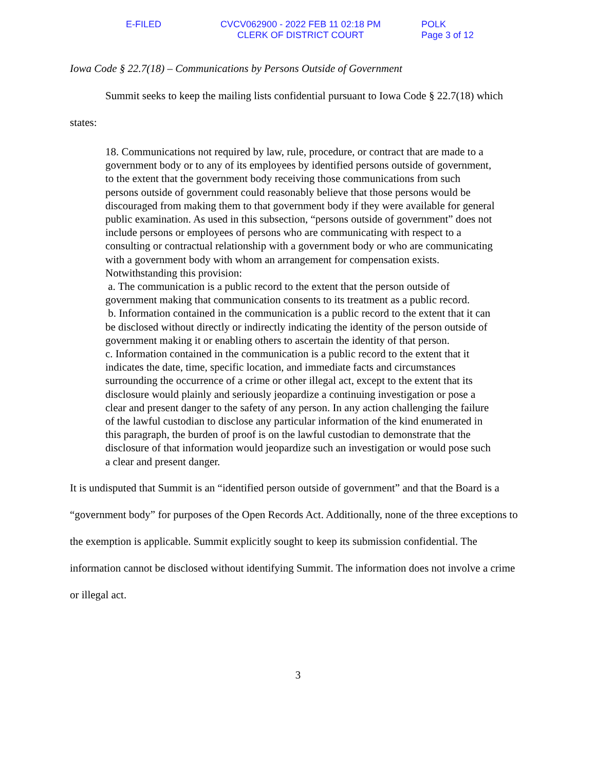E-FILED CVCV062900 - 2022 FEB 11 02:18 PM
CLERK OF DISTRICT COURT
POLK
Page 3 of 12
Iowa Code § 22.7(18) – Communications by Persons Outside of Government
Summit seeks to keep the mailing lists confidential pursuant to Iowa Code § 22.7(18) which states:
18. Communications not required by law, rule, procedure, or contract that are made to a government body or to any of its employees by identified persons outside of government, to the extent that the government body receiving those communications from such persons outside of government could reasonably believe that those persons would be discouraged from making them to that government body if they were available for general public examination. As used in this subsection, “persons outside of government” does not include persons or employees of persons who are communicating with respect to a consulting or contractual relationship with a government body or who are communicating with a government body with whom an arrangement for compensation exists. Notwithstanding this provision:
a. The communication is a public record to the extent that the person outside of government making that communication consents to its treatment as a public record.
b. Information contained in the communication is a public record to the extent that it can be disclosed without directly or indirectly indicating the identity of the person outside of government making it or enabling others to ascertain the identity of that person.
c. Information contained in the communication is a public record to the extent that it indicates the date, time, specific location, and immediate facts and circumstances surrounding the occurrence of a crime or other illegal act, except to the extent that its disclosure would plainly and seriously jeopardize a continuing investigation or pose a clear and present danger to the safety of any person. In any action challenging the failure of the lawful custodian to disclose any particular information of the kind enumerated in this paragraph, the burden of proof is on the lawful custodian to demonstrate that the disclosure of that information would jeopardize such an investigation or would pose such a clear and present danger.
It is undisputed that Summit is an “identified person outside of government” and that the Board is a “government body” for purposes of the Open Records Act. Additionally, none of the three exceptions to the exemption is applicable. Summit explicitly sought to keep its submission confidential. The information cannot be disclosed without identifying Summit. The information does not involve a crime or illegal act.
3